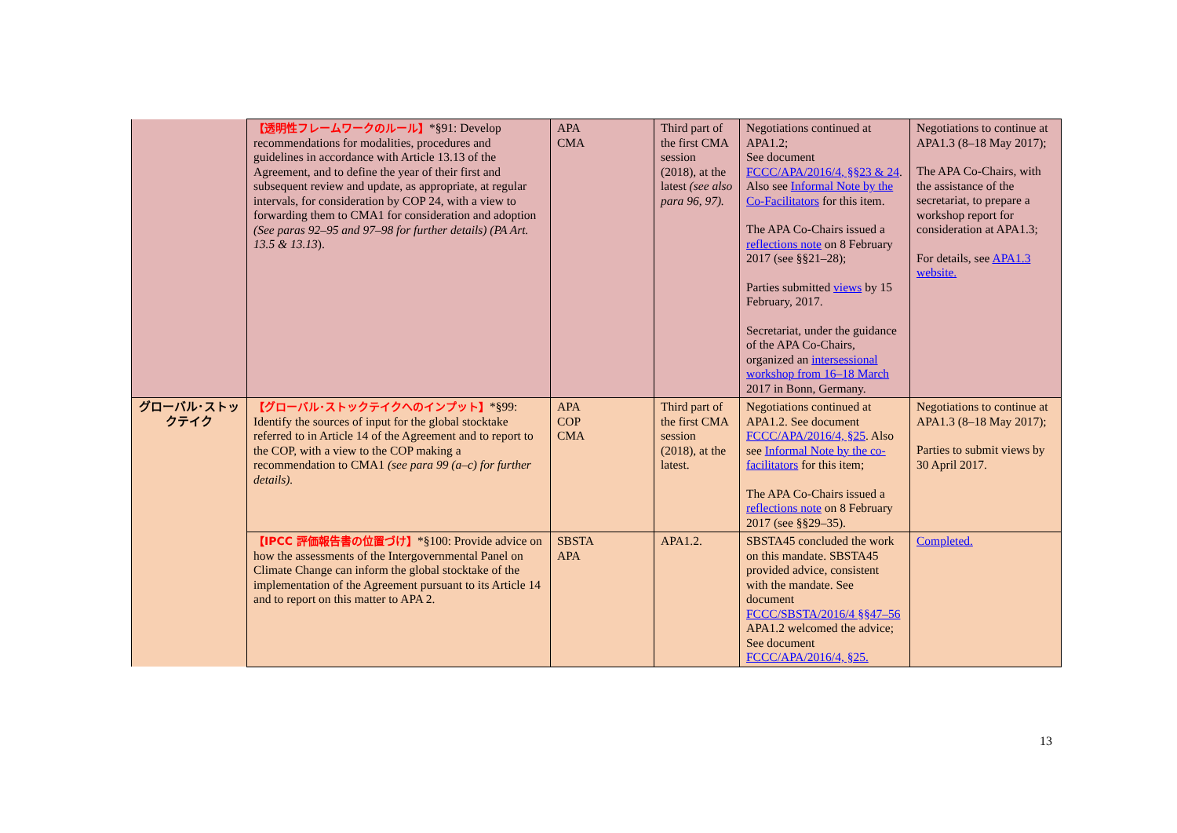| | 【透明性フレームワークのルール】 *§91: Develop recommendations for modalities, procedures and guidelines in accordance with Article 13.13 of the Agreement, and to define the year of their first and subsequent review and update, as appropriate, at regular intervals, for consideration by COP 24, with a view to forwarding them to CMA1 for consideration and adoption (See paras 92–95 and 97–98 for further details) (PA Art. 13.5 & 13.13 ). | APA CMA | Third part of the first CMA session (2018), at the latest (see also para 96, 97). | Negotiations continued at APA1.2; See document FCCC/APA/2016/4, §§23 & 24 . Also see Informal Note by the Co-Facilitators for this item. The APA Co-Chairs issued a reflections note on 8 February 2017 (see §§21–28); Parties submitted views by 15 February, 2017. Secretariat, under the guidance of the APA Co-Chairs, organized an intersessional workshop from 16–18 March 2017 in Bonn, Germany. | Negotiations to continue at APA1.3 (8–18 May 2017); The APA Co-Chairs, with the assistance of the secretariat, to prepare a workshop report for consideration at APA1.3; For details, see APA1.3 website. |
| グローバル･ストックテイク | 【グローバル･ストックテイクへのインプット】 *§99: Identify the sources of input for the global stocktake referred to in Article 14 of the Agreement and to report to the COP, with a view to the COP making a recommendation to CMA1 (see para 99 (a–c) for further details). | APA COP CMA | Third part of the first CMA session (2018), at the latest. | Negotiations continued at APA1.2. See document FCCC/APA/2016/4, §25 . Also see Informal Note by the co-facilitators for this item; The APA Co-Chairs issued a reflections note on 8 February 2017 (see §§29–35). | Negotiations to continue at APA1.3 (8–18 May 2017); Parties to submit views by 30 April 2017. |
| | 【IPCC 評価報告書の位置づけ】 *§100: Provide advice on how the assessments of the Intergovernmental Panel on Climate Change can inform the global stocktake of the implementation of the Agreement pursuant to its Article 14 and to report on this matter to APA 2. | SBSTA APA | APA1.2. | SBSTA45 concluded the work on this mandate. SBSTA45 provided advice, consistent with the mandate. See document FCCC/SBSTA/2016/4 §§47–56 APA1.2 welcomed the advice; See document FCCC/APA/2016/4, §25. | Completed. |
13